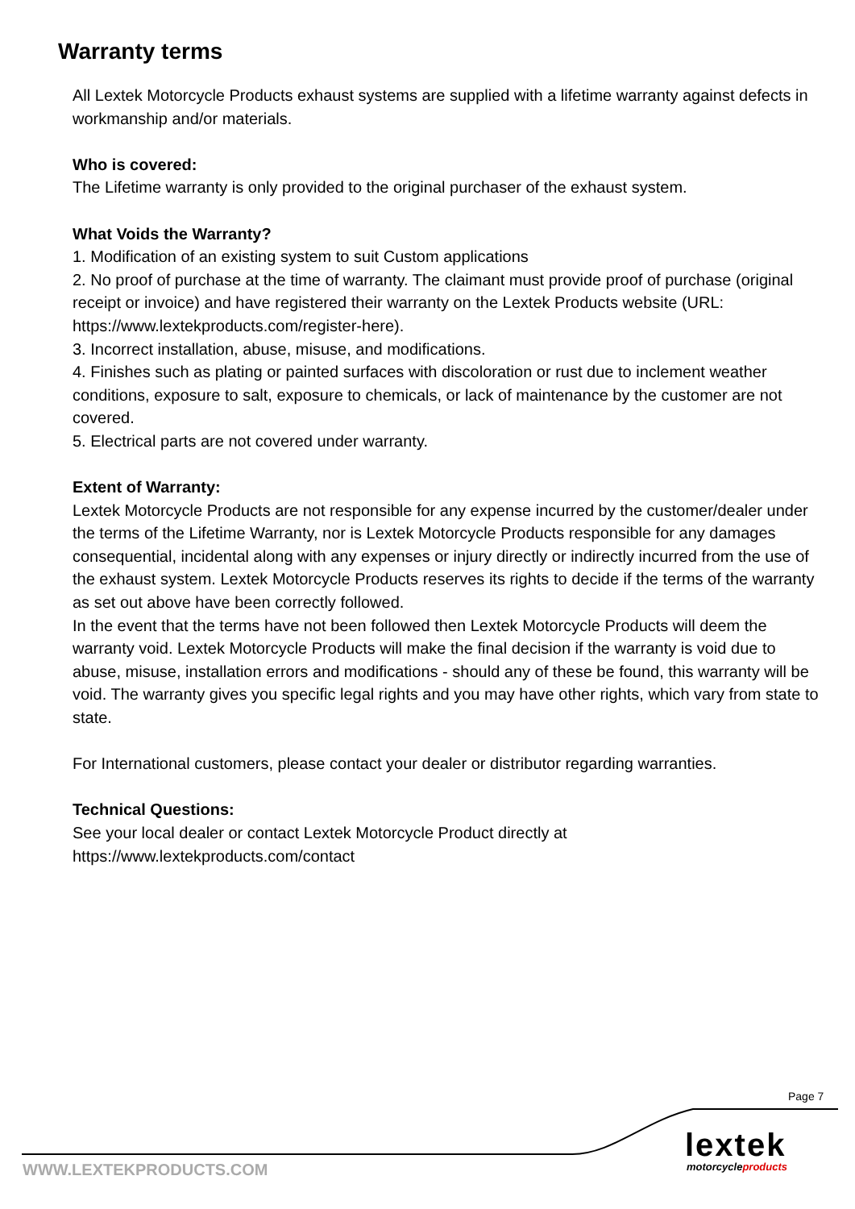Warranty terms
All Lextek Motorcycle Products exhaust systems are supplied with a lifetime warranty against defects in workmanship and/or materials.
Who is covered:
The Lifetime warranty is only provided to the original purchaser of the exhaust system.
What Voids the Warranty?
1. Modification of an existing system to suit Custom applications
2. No proof of purchase at the time of warranty. The claimant must provide proof of purchase (original receipt or invoice) and have registered their warranty on the Lextek Products website (URL: https://www.lextekproducts.com/register-here).
3. Incorrect installation, abuse, misuse, and modifications.
4. Finishes such as plating or painted surfaces with discoloration or rust due to inclement weather conditions, exposure to salt, exposure to chemicals, or lack of maintenance by the customer are not covered.
5. Electrical parts are not covered under warranty.
Extent of Warranty:
Lextek Motorcycle Products are not responsible for any expense incurred by the customer/dealer under the terms of the Lifetime Warranty, nor is Lextek Motorcycle Products responsible for any damages consequential, incidental along with any expenses or injury directly or indirectly incurred from the use of the exhaust system. Lextek Motorcycle Products reserves its rights to decide if the terms of the warranty as set out above have been correctly followed.
In the event that the terms have not been followed then Lextek Motorcycle Products will deem the warranty void. Lextek Motorcycle Products will make the final decision if the warranty is void due to abuse, misuse, installation errors and modifications - should any of these be found, this warranty will be void. The warranty gives you specific legal rights and you may have other rights, which vary from state to state.
For International customers, please contact your dealer or distributor regarding warranties.
Technical Questions:
See your local dealer or contact Lextek Motorcycle Product directly at
https://www.lextekproducts.com/contact
Page 7
lextek
motorcycleproducts
WWW.LEXTEKPRODUCTS.COM